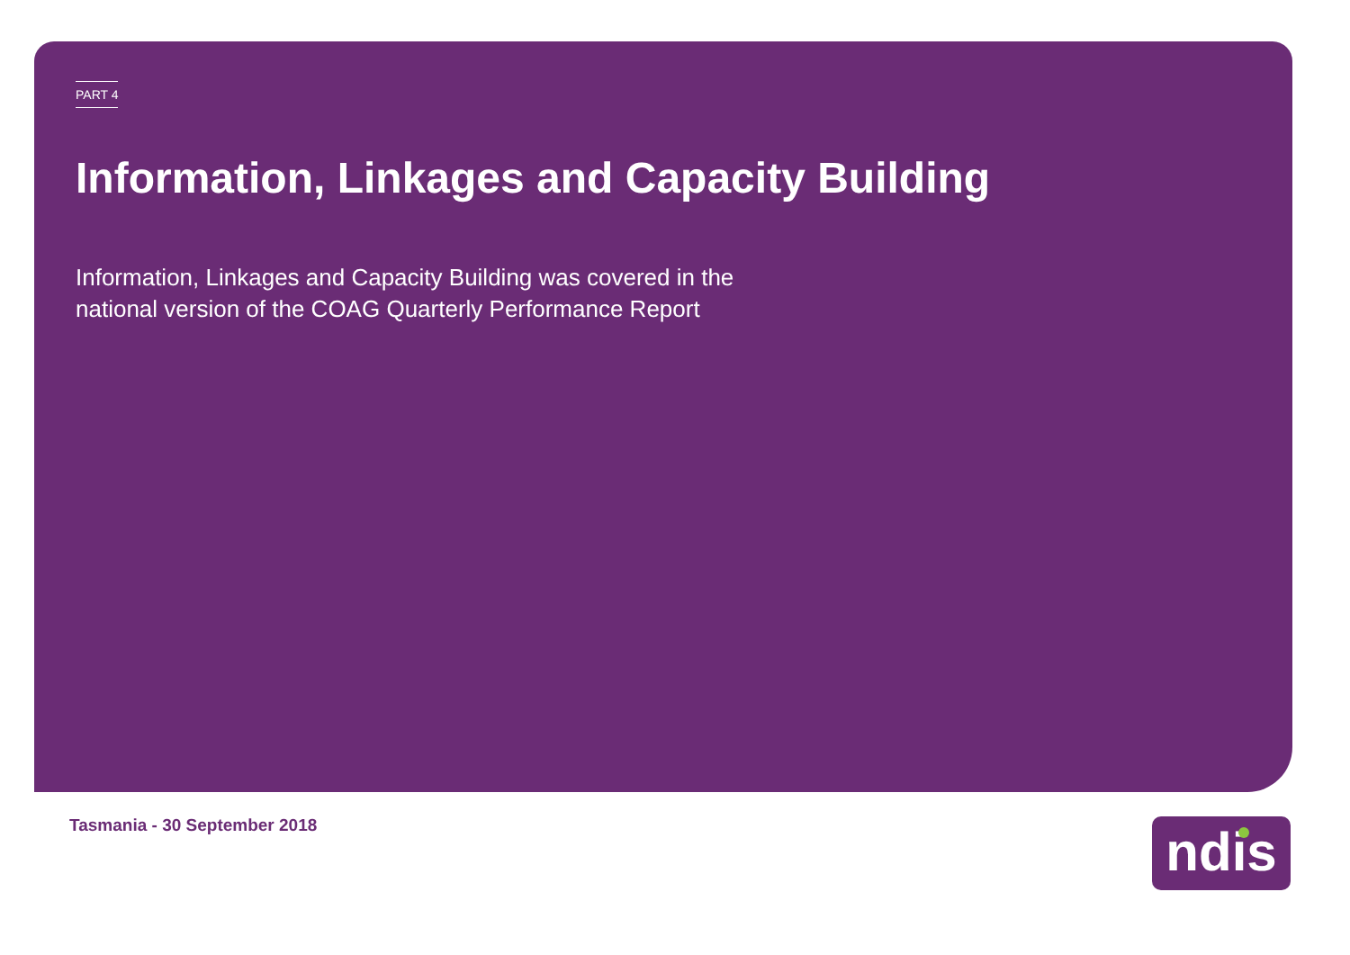PART 4
Information, Linkages and Capacity Building
Information, Linkages and Capacity Building was covered in the national version of the COAG Quarterly Performance Report
Tasmania - 30 September 2018 ndis